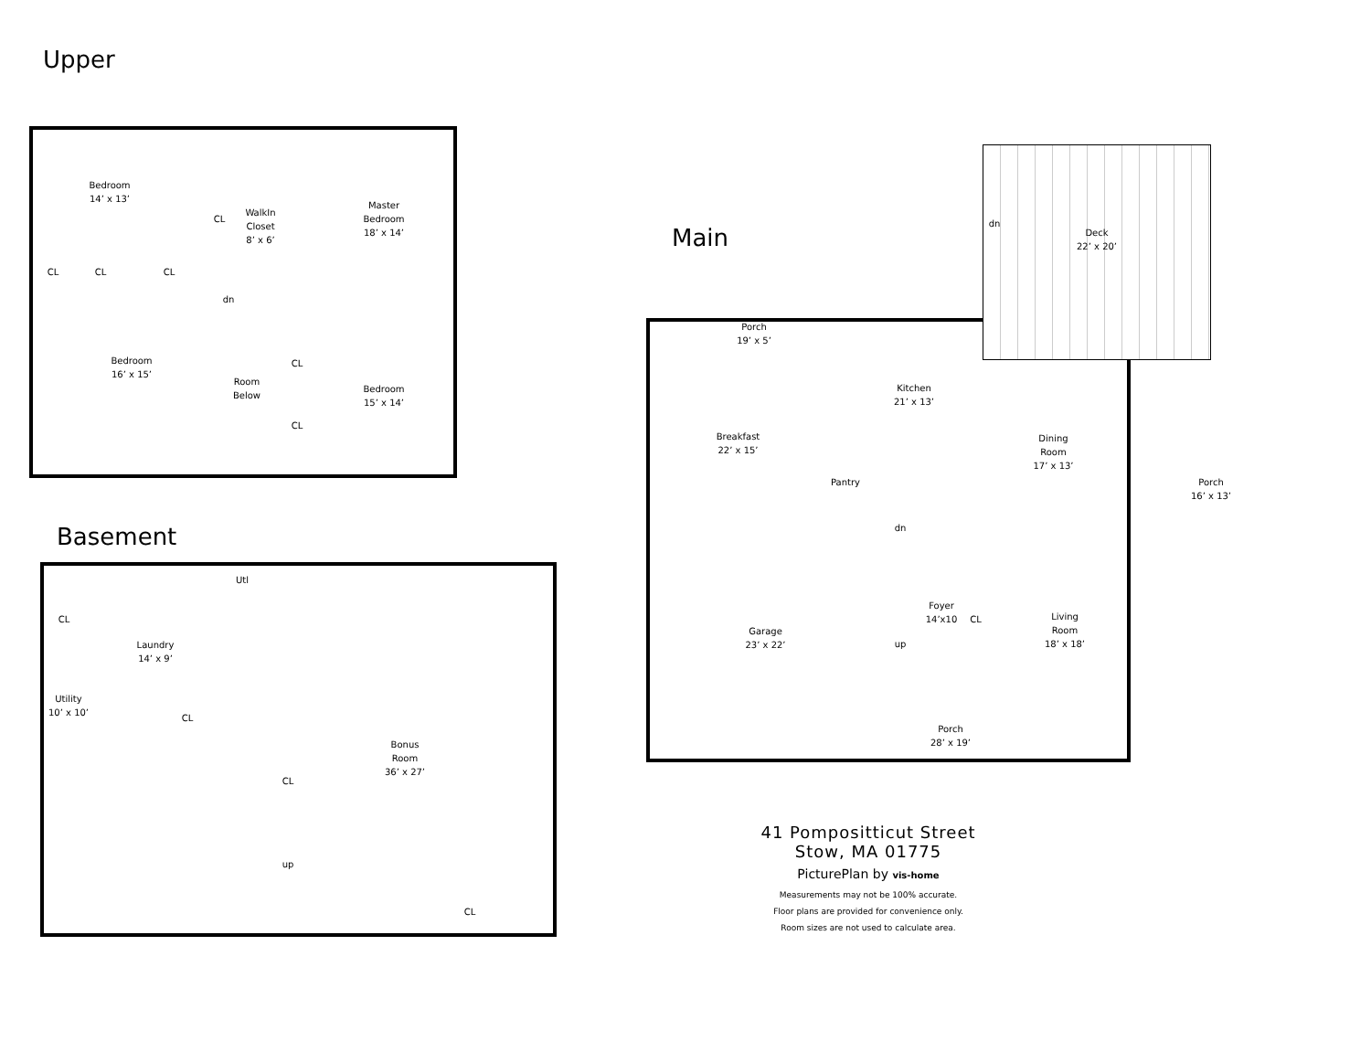Upper
Bedroom
14’ x 13’
WalkIn
Closet
8’ x 6’
Master
Bedroom
18’ x 14’
CL
CL CL CL
dn
Bedroom
16’ x 15’
Room
Below
CL
Bedroom
15’ x 14’
CL
Basement
Utl
CL
Laundry
14’ x 9’
Utility
10’ x 10’
CL
Bonus
Room
36’ x 27’
CL
up
CL
Main
Deck
22’ x 20’
dn
Porch
19’ x 5’
Kitchen
21’ x 13’
Breakfast
22’ x 15’
Dining
Room
17’ x 13’
Porch
16’ x 13’
Pantry
dn
Foyer
14’x10
CL
Living
Room
18’ x 18’
Garage
23’ x 22’
up
Porch
28’ x 19’
41 Pompositticut Street
Stow, MA 01775
PicturePlan by vis-home
Measurements may not be 100% accurate.
Floor plans are provided for convenience only.
Room sizes are not used to calculate area.